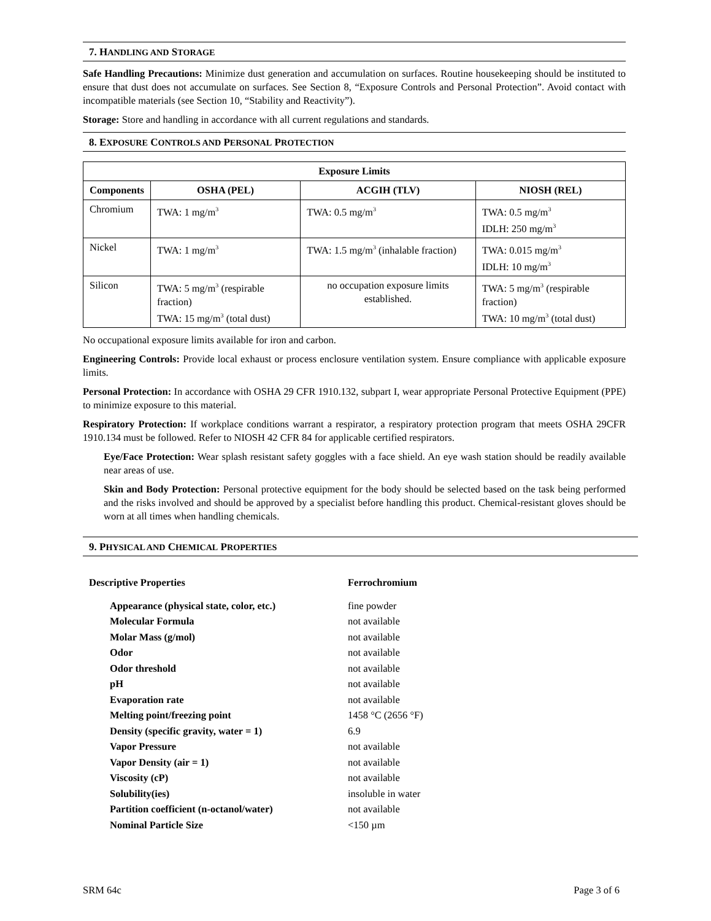7. HANDLING AND STORAGE
Safe Handling Precautions: Minimize dust generation and accumulation on surfaces. Routine housekeeping should be instituted to ensure that dust does not accumulate on surfaces. See Section 8, “Exposure Controls and Personal Protection”. Avoid contact with incompatible materials (see Section 10, “Stability and Reactivity”).
Storage: Store and handling in accordance with all current regulations and standards.
8. EXPOSURE CONTROLS AND PERSONAL PROTECTION
| Exposure Limits | | | |
| --- | --- | --- | --- |
| Components | OSHA (PEL) | ACGIH (TLV) | NIOSH (REL) |
| Chromium | TWA: 1 mg/m<sup>3</sup> | TWA: 0.5 mg/m<sup>3</sup> | TWA: 0.5 mg/m<sup>3</sup> IDLH: 250 mg/m<sup>3</sup> |
| Nickel | TWA: 1 mg/m<sup>3</sup> | TWA: 1.5 mg/m<sup>3</sup> (inhalable fraction) | TWA: 0.015 mg/m<sup>3</sup> IDLH: 10 mg/m<sup>3</sup> |
| Silicon | TWA: 5 mg/m<sup>3</sup> (respirable fraction) TWA: 15 mg/m<sup>3</sup> (total dust) | no occupation exposure limits established. | TWA: 5 mg/m<sup>3</sup> (respirable fraction) TWA: 10 mg/m<sup>3</sup> (total dust) |
No occupational exposure limits available for iron and carbon.
Engineering Controls: Provide local exhaust or process enclosure ventilation system. Ensure compliance with applicable exposure limits.
Personal Protection: In accordance with OSHA 29 CFR 1910.132, subpart I, wear appropriate Personal Protective Equipment (PPE) to minimize exposure to this material.
Respiratory Protection: If workplace conditions warrant a respirator, a respiratory protection program that meets OSHA 29CFR 1910.134 must be followed. Refer to NIOSH 42 CFR 84 for applicable certified respirators.
Eye/Face Protection: Wear splash resistant safety goggles with a face shield. An eye wash station should be readily available near areas of use.
Skin and Body Protection: Personal protective equipment for the body should be selected based on the task being performed and the risks involved and should be approved by a specialist before handling this product. Chemical-resistant gloves should be worn at all times when handling chemicals.
9. PHYSICAL AND CHEMICAL PROPERTIES
| Descriptive Properties | Ferrochromium |
| Appearance (physical state, color, etc.) | fine powder |
| Molecular Formula | not available |
| Molar Mass (g/mol) | not available |
| Odor | not available |
| Odor threshold | not available |
| pH | not available |
| Evaporation rate | not available |
| Melting point/freezing point | 1458 °C (2656 °F) |
| Density (specific gravity, water = 1) | 6.9 |
| Vapor Pressure | not available |
| Vapor Density (air = 1) | not available |
| Viscosity (cP) | not available |
| Solubility(ies) | insoluble in water |
| Partition coefficient (n-octanol/water) | not available |
| Nominal Particle Size | <150 µm |
SRM 64c Page 3 of 6